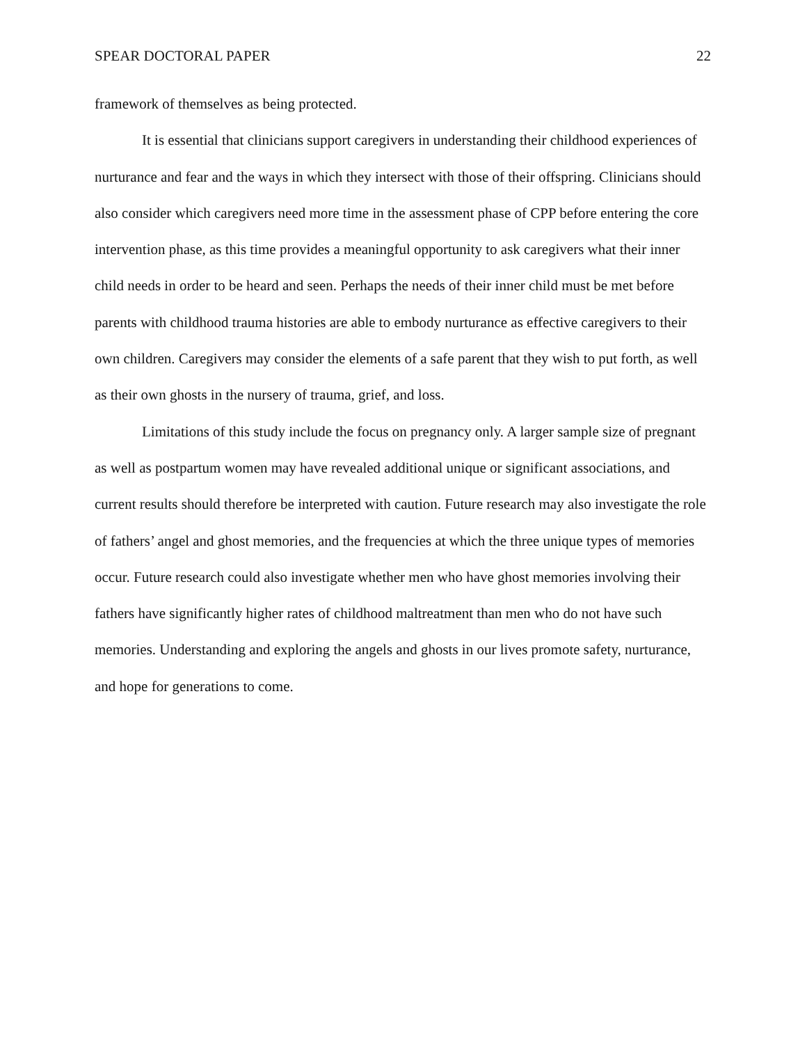SPEAR DOCTORAL PAPER 22
framework of themselves as being protected.
It is essential that clinicians support caregivers in understanding their childhood experiences of nurturance and fear and the ways in which they intersect with those of their offspring. Clinicians should also consider which caregivers need more time in the assessment phase of CPP before entering the core intervention phase, as this time provides a meaningful opportunity to ask caregivers what their inner child needs in order to be heard and seen. Perhaps the needs of their inner child must be met before parents with childhood trauma histories are able to embody nurturance as effective caregivers to their own children. Caregivers may consider the elements of a safe parent that they wish to put forth, as well as their own ghosts in the nursery of trauma, grief, and loss.
Limitations of this study include the focus on pregnancy only. A larger sample size of pregnant as well as postpartum women may have revealed additional unique or significant associations, and current results should therefore be interpreted with caution. Future research may also investigate the role of fathers’ angel and ghost memories, and the frequencies at which the three unique types of memories occur. Future research could also investigate whether men who have ghost memories involving their fathers have significantly higher rates of childhood maltreatment than men who do not have such memories. Understanding and exploring the angels and ghosts in our lives promote safety, nurturance, and hope for generations to come.